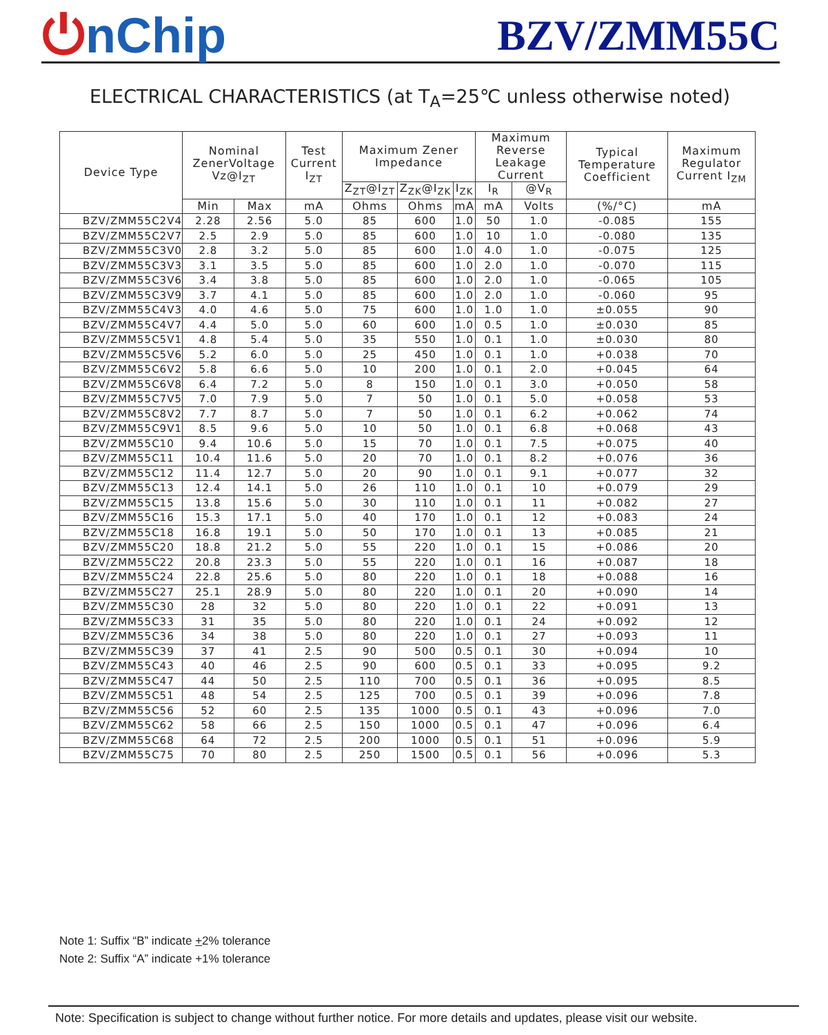⏻nChip
BZV/ZMM55C
ELECTRICAL CHARACTERISTICS (at T<sub>A</sub>=25℃ unless otherwise noted)
| Device Type | Nominal ZenerVoltage Vz@I<sub>ZT</sub> | | Test Current I<sub>ZT</sub> | Maximum Zener Impedance | | | Maximum Reverse Leakage Current | | Typical Temperature Coefficient | Maximum Regulator Current I<sub>ZM</sub> |
| --- | --- | --- | --- | --- | --- | --- | --- | --- | --- | --- |
| | | | | Z<sub>ZT</sub>@I<sub>ZT</sub> | Z<sub>ZK</sub>@I<sub>ZK</sub> | I<sub>ZK</sub> | I<sub>R</sub> | @V<sub>R</sub> | | |
| | Min | Max | mA | Ohms | Ohms | mA | mA | Volts | (%/°C) | mA |
| BZV/ZMM55C2V4 | 2.28 | 2.56 | 5.0 | 85 | 600 | 1.0 | 50 | 1.0 | -0.085 | 155 |
| BZV/ZMM55C2V7 | 2.5 | 2.9 | 5.0 | 85 | 600 | 1.0 | 10 | 1.0 | -0.080 | 135 |
| BZV/ZMM55C3V0 | 2.8 | 3.2 | 5.0 | 85 | 600 | 1.0 | 4.0 | 1.0 | -0.075 | 125 |
| BZV/ZMM55C3V3 | 3.1 | 3.5 | 5.0 | 85 | 600 | 1.0 | 2.0 | 1.0 | -0.070 | 115 |
| BZV/ZMM55C3V6 | 3.4 | 3.8 | 5.0 | 85 | 600 | 1.0 | 2.0 | 1.0 | -0.065 | 105 |
| BZV/ZMM55C3V9 | 3.7 | 4.1 | 5.0 | 85 | 600 | 1.0 | 2.0 | 1.0 | -0.060 | 95 |
| BZV/ZMM55C4V3 | 4.0 | 4.6 | 5.0 | 75 | 600 | 1.0 | 1.0 | 1.0 | ±0.055 | 90 |
| BZV/ZMM55C4V7 | 4.4 | 5.0 | 5.0 | 60 | 600 | 1.0 | 0.5 | 1.0 | ±0.030 | 85 |
| BZV/ZMM55C5V1 | 4.8 | 5.4 | 5.0 | 35 | 550 | 1.0 | 0.1 | 1.0 | ±0.030 | 80 |
| BZV/ZMM55C5V6 | 5.2 | 6.0 | 5.0 | 25 | 450 | 1.0 | 0.1 | 1.0 | +0.038 | 70 |
| BZV/ZMM55C6V2 | 5.8 | 6.6 | 5.0 | 10 | 200 | 1.0 | 0.1 | 2.0 | +0.045 | 64 |
| BZV/ZMM55C6V8 | 6.4 | 7.2 | 5.0 | 8 | 150 | 1.0 | 0.1 | 3.0 | +0.050 | 58 |
| BZV/ZMM55C7V5 | 7.0 | 7.9 | 5.0 | 7 | 50 | 1.0 | 0.1 | 5.0 | +0.058 | 53 |
| BZV/ZMM55C8V2 | 7.7 | 8.7 | 5.0 | 7 | 50 | 1.0 | 0.1 | 6.2 | +0.062 | 74 |
| BZV/ZMM55C9V1 | 8.5 | 9.6 | 5.0 | 10 | 50 | 1.0 | 0.1 | 6.8 | +0.068 | 43 |
| BZV/ZMM55C10 | 9.4 | 10.6 | 5.0 | 15 | 70 | 1.0 | 0.1 | 7.5 | +0.075 | 40 |
| BZV/ZMM55C11 | 10.4 | 11.6 | 5.0 | 20 | 70 | 1.0 | 0.1 | 8.2 | +0.076 | 36 |
| BZV/ZMM55C12 | 11.4 | 12.7 | 5.0 | 20 | 90 | 1.0 | 0.1 | 9.1 | +0.077 | 32 |
| BZV/ZMM55C13 | 12.4 | 14.1 | 5.0 | 26 | 110 | 1.0 | 0.1 | 10 | +0.079 | 29 |
| BZV/ZMM55C15 | 13.8 | 15.6 | 5.0 | 30 | 110 | 1.0 | 0.1 | 11 | +0.082 | 27 |
| BZV/ZMM55C16 | 15.3 | 17.1 | 5.0 | 40 | 170 | 1.0 | 0.1 | 12 | +0.083 | 24 |
| BZV/ZMM55C18 | 16.8 | 19.1 | 5.0 | 50 | 170 | 1.0 | 0.1 | 13 | +0.085 | 21 |
| BZV/ZMM55C20 | 18.8 | 21.2 | 5.0 | 55 | 220 | 1.0 | 0.1 | 15 | +0.086 | 20 |
| BZV/ZMM55C22 | 20.8 | 23.3 | 5.0 | 55 | 220 | 1.0 | 0.1 | 16 | +0.087 | 18 |
| BZV/ZMM55C24 | 22.8 | 25.6 | 5.0 | 80 | 220 | 1.0 | 0.1 | 18 | +0.088 | 16 |
| BZV/ZMM55C27 | 25.1 | 28.9 | 5.0 | 80 | 220 | 1.0 | 0.1 | 20 | +0.090 | 14 |
| BZV/ZMM55C30 | 28 | 32 | 5.0 | 80 | 220 | 1.0 | 0.1 | 22 | +0.091 | 13 |
| BZV/ZMM55C33 | 31 | 35 | 5.0 | 80 | 220 | 1.0 | 0.1 | 24 | +0.092 | 12 |
| BZV/ZMM55C36 | 34 | 38 | 5.0 | 80 | 220 | 1.0 | 0.1 | 27 | +0.093 | 11 |
| BZV/ZMM55C39 | 37 | 41 | 2.5 | 90 | 500 | 0.5 | 0.1 | 30 | +0.094 | 10 |
| BZV/ZMM55C43 | 40 | 46 | 2.5 | 90 | 600 | 0.5 | 0.1 | 33 | +0.095 | 9.2 |
| BZV/ZMM55C47 | 44 | 50 | 2.5 | 110 | 700 | 0.5 | 0.1 | 36 | +0.095 | 8.5 |
| BZV/ZMM55C51 | 48 | 54 | 2.5 | 125 | 700 | 0.5 | 0.1 | 39 | +0.096 | 7.8 |
| BZV/ZMM55C56 | 52 | 60 | 2.5 | 135 | 1000 | 0.5 | 0.1 | 43 | +0.096 | 7.0 |
| BZV/ZMM55C62 | 58 | 66 | 2.5 | 150 | 1000 | 0.5 | 0.1 | 47 | +0.096 | 6.4 |
| BZV/ZMM55C68 | 64 | 72 | 2.5 | 200 | 1000 | 0.5 | 0.1 | 51 | +0.096 | 5.9 |
| BZV/ZMM55C75 | 70 | 80 | 2.5 | 250 | 1500 | 0.5 | 0.1 | 56 | +0.096 | 5.3 |
Note 1: Suffix “B” indicate +2% tolerance
Note 2: Suffix “A” indicate +1% tolerance
Note: Specification is subject to change without further notice. For more details and updates, please visit our website.